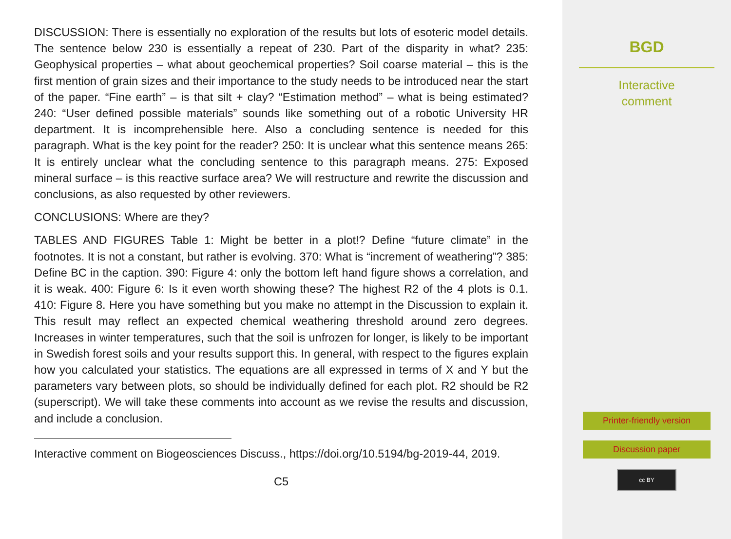DISCUSSION: There is essentially no exploration of the results but lots of esoteric model details. The sentence below 230 is essentially a repeat of 230. Part of the disparity in what? 235: Geophysical properties – what about geochemical properties? Soil coarse material – this is the first mention of grain sizes and their importance to the study needs to be introduced near the start of the paper. “Fine earth” – is that silt + clay? “Estimation method” – what is being estimated? 240: “User defined possible materials” sounds like something out of a robotic University HR department. It is incomprehensible here. Also a concluding sentence is needed for this paragraph. What is the key point for the reader? 250: It is unclear what this sentence means 265: It is entirely unclear what the concluding sentence to this paragraph means. 275: Exposed mineral surface – is this reactive surface area? We will restructure and rewrite the discussion and conclusions, as also requested by other reviewers.
CONCLUSIONS: Where are they?
TABLES AND FIGURES Table 1: Might be better in a plot!? Define “future climate” in the footnotes. It is not a constant, but rather is evolving. 370: What is “increment of weathering”? 385: Define BC in the caption. 390: Figure 4: only the bottom left hand figure shows a correlation, and it is weak. 400: Figure 6: Is it even worth showing these? The highest R2 of the 4 plots is 0.1. 410: Figure 8. Here you have something but you make no attempt in the Discussion to explain it. This result may reflect an expected chemical weathering threshold around zero degrees. Increases in winter temperatures, such that the soil is unfrozen for longer, is likely to be important in Swedish forest soils and your results support this. In general, with respect to the figures explain how you calculated your statistics. The equations are all expressed in terms of X and Y but the parameters vary between plots, so should be individually defined for each plot. R2 should be R2 (superscript). We will take these comments into account as we revise the results and discussion, and include a conclusion.
Interactive comment on Biogeosciences Discuss., https://doi.org/10.5194/bg-2019-44, 2019.
C5
BGD
Interactive
comment
Printer-friendly version
Discussion paper
cc BY